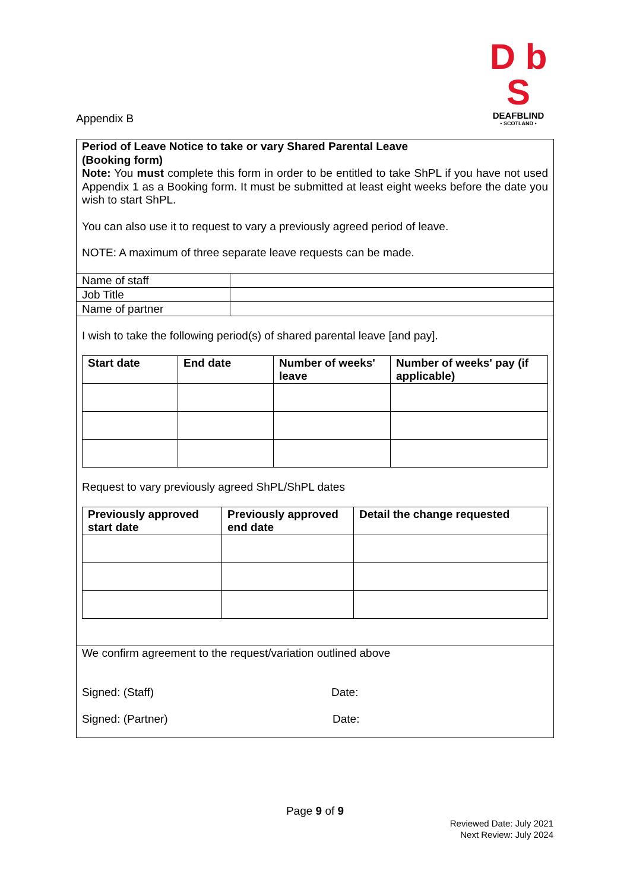D b S
DEAFBLIND
• SCOTLAND •
Appendix B
Period of Leave Notice to take or vary Shared Parental Leave
(Booking form)
Note: You must complete this form in order to be entitled to take ShPL if you have not used Appendix 1 as a Booking form. It must be submitted at least eight weeks before the date you wish to start ShPL.
You can also use it to request to vary a previously agreed period of leave.
NOTE: A maximum of three separate leave requests can be made.
| Name of staff | |
| Job Title | |
| Name of partner | |
I wish to take the following period(s) of shared parental leave [and pay].
| Start date | End date | Number of weeks' leave | Number of weeks' pay (if applicable) |
| --- | --- | --- | --- |
Request to vary previously agreed ShPL/ShPL dates
| Previously approved start date | Previously approved end date | Detail the change requested |
| --- | --- | --- |
We confirm agreement to the request/variation outlined above
Signed: (Staff) Date:
Signed: (Partner) Date:
Page 9 of 9
Reviewed Date: July 2021
Next Review: July 2024